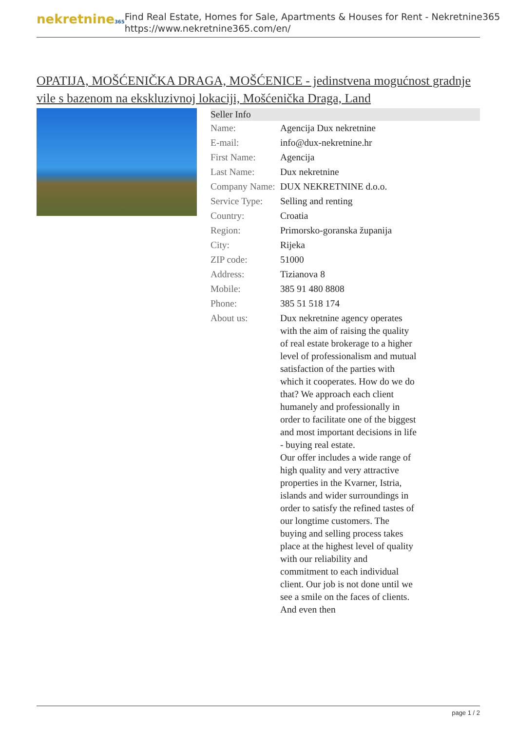nekretnine365
Find Real Estate, Homes for Sale, Apartments & Houses for Rent - Nekretnine365
https://www.nekretnine365.com/en/
OPATIJA, MOŠĆENIČKA DRAGA, MOŠĆENICE - jedinstvena mogućnost gradnje vile s bazenom na ekskluzivnoj lokaciji, Mošćenička Draga, Land
| Seller Info | | |
| --- | --- | --- |
| Name: | Agencija Dux nekretnine | |
| E-mail: | info@dux-nekretnine.hr | |
| First Name: | Agencija | |
| Last Name: | Dux nekretnine | |
| Company Name: | DUX NEKRETNINE d.o.o. | |
| Service Type: | Selling and renting | |
| Country: | Croatia | |
| Region: | Primorsko-goranska županija | |
| City: | Rijeka | |
| ZIP code: | 51000 | |
| Address: | Tizianova 8 | |
| Mobile: | 385 91 480 8808 | |
| Phone: | 385 51 518 174 | |
| About us: | Dux nekretnine agency operates with the aim of raising the quality of real estate brokerage to a higher level of professionalism and mutual satisfaction of the parties with which it cooperates. How do we do that? We approach each client humanely and professionally in order to facilitate one of the biggest and most important decisions in life - buying real estate. Our offer includes a wide range of high quality and very attractive properties in the Kvarner, Istria, islands and wider surroundings in order to satisfy the refined tastes of our longtime customers. The buying and selling process takes place at the highest level of quality with our reliability and commitment to each individual client. Our job is not done until we see a smile on the faces of clients. And even then | |
page 1 / 2